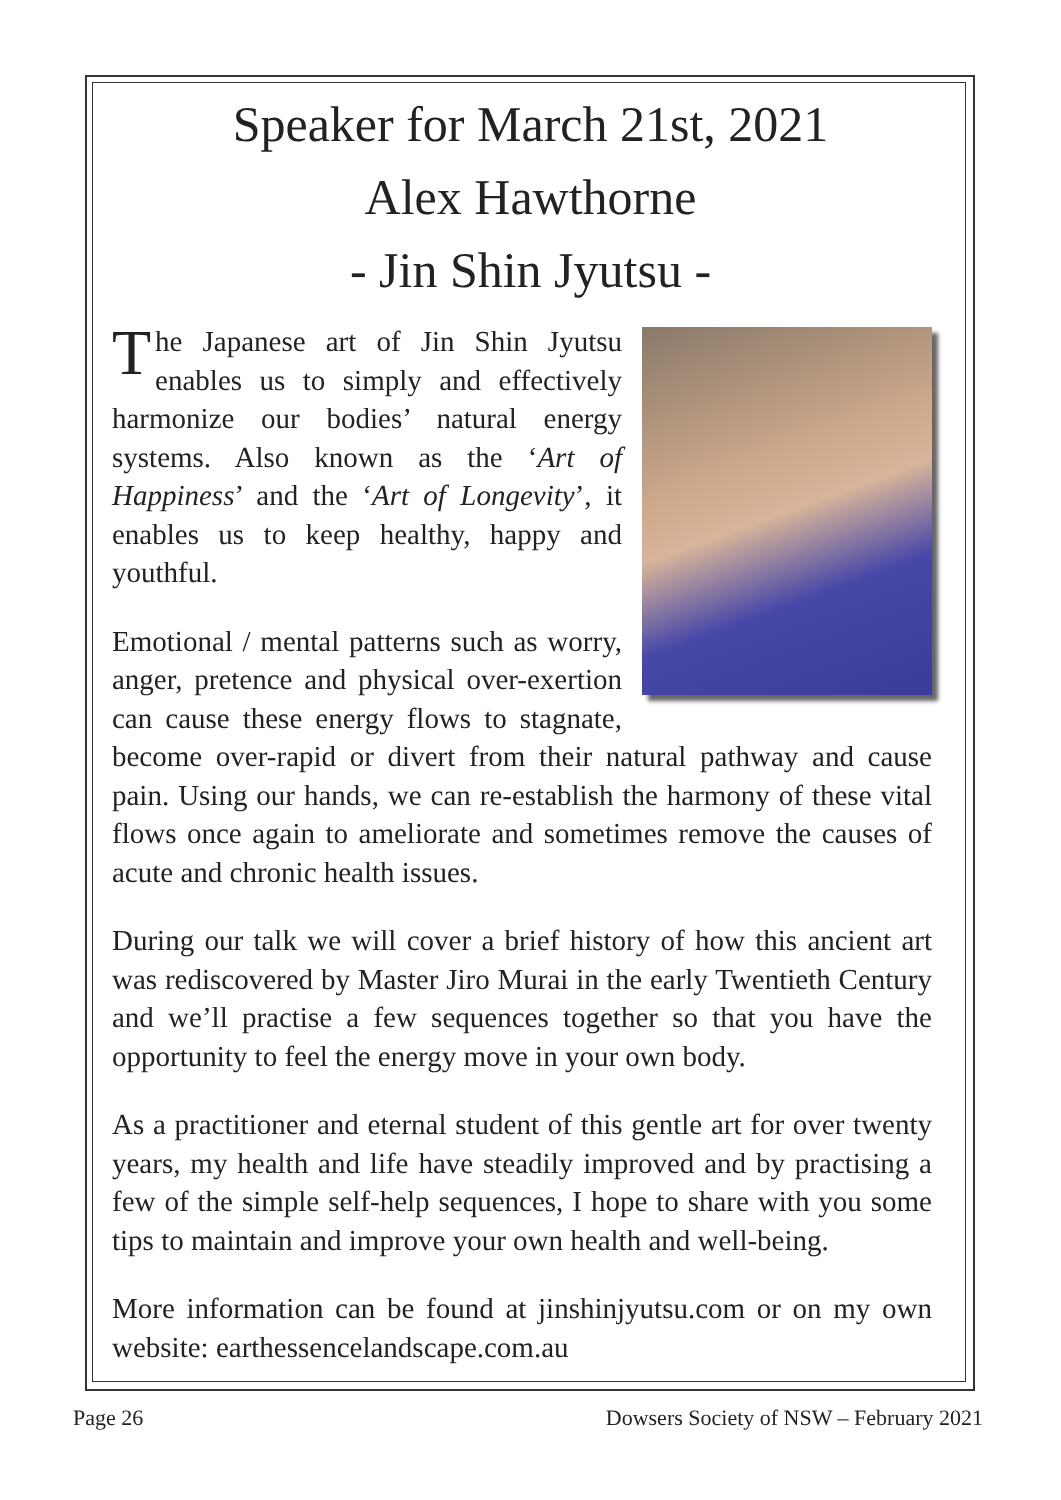Speaker for March 21st, 2021
Alex Hawthorne
- Jin Shin Jyutsu -
The Japanese art of Jin Shin Jyutsu enables us to simply and effectively harmonize our bodies’ natural energy systems. Also known as the ‘Art of Happiness’ and the ‘Art of Longevity’, it enables us to keep healthy, happy and youthful.
Emotional / mental patterns such as worry, anger, pretence and physical over-exertion can cause these energy flows to stagnate, become over-rapid or divert from their natural pathway and cause pain. Using our hands, we can re-establish the harmony of these vital flows once again to ameliorate and sometimes remove the causes of acute and chronic health issues.
During our talk we will cover a brief history of how this ancient art was rediscovered by Master Jiro Murai in the early Twentieth Century and we’ll practise a few sequences together so that you have the opportunity to feel the energy move in your own body.
As a practitioner and eternal student of this gentle art for over twenty years, my health and life have steadily improved and by practising a few of the simple self-help sequences, I hope to share with you some tips to maintain and improve your own health and well-being.
More information can be found at jinshinjyutsu.com or on my own website: earthessencelandscape.com.au
Page 26 Dowsers Society of NSW – February 2021